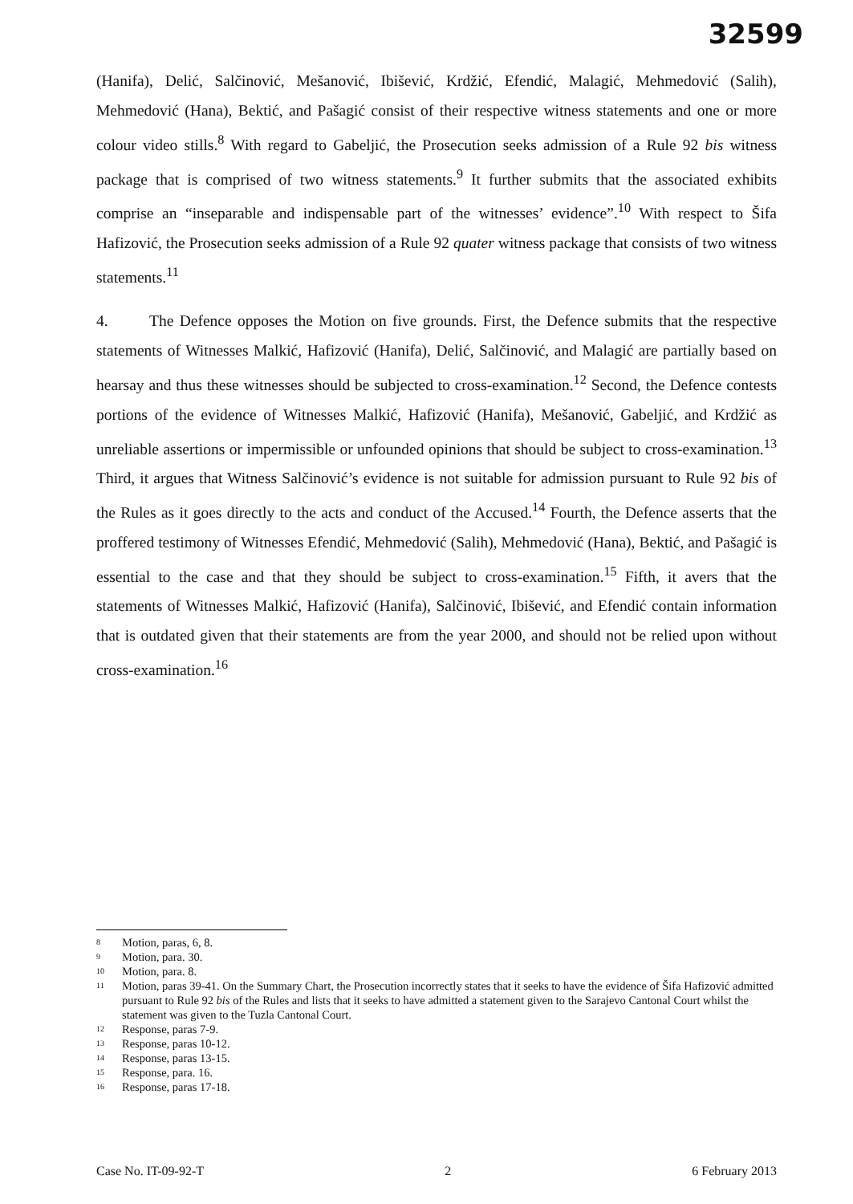32599
(Hanifa), Delić, Salčinović, Mešanović, Ibišević, Krdžić, Efendić, Malagić, Mehmedović (Salih), Mehmedović (Hana), Bektić, and Pašagić consist of their respective witness statements and one or more colour video stills.<sup>8</sup> With regard to Gabeljić, the Prosecution seeks admission of a Rule 92 bis witness package that is comprised of two witness statements.<sup>9</sup> It further submits that the associated exhibits comprise an “inseparable and indispensable part of the witnesses’ evidence”.<sup>10</sup> With respect to Šifa Hafizović, the Prosecution seeks admission of a Rule 92 quater witness package that consists of two witness statements.<sup>11</sup>
4. The Defence opposes the Motion on five grounds. First, the Defence submits that the respective statements of Witnesses Malkić, Hafizović (Hanifa), Delić, Salčinović, and Malagić are partially based on hearsay and thus these witnesses should be subjected to cross-examination.<sup>12</sup> Second, the Defence contests portions of the evidence of Witnesses Malkić, Hafizović (Hanifa), Mešanović, Gabeljić, and Krdžić as unreliable assertions or impermissible or unfounded opinions that should be subject to cross-examination.<sup>13</sup> Third, it argues that Witness Salčinović’s evidence is not suitable for admission pursuant to Rule 92 bis of the Rules as it goes directly to the acts and conduct of the Accused.<sup>14</sup> Fourth, the Defence asserts that the proffered testimony of Witnesses Efendić, Mehmedović (Salih), Mehmedović (Hana), Bektić, and Pašagić is essential to the case and that they should be subject to cross-examination.<sup>15</sup> Fifth, it avers that the statements of Witnesses Malkić, Hafizović (Hanifa), Salčinović, Ibišević, and Efendić contain information that is outdated given that their statements are from the year 2000, and should not be relied upon without cross-examination.<sup>16</sup>
<sup>8</sup> Motion, paras, 6, 8.
<sup>9</sup> Motion, para. 30.
<sup>10</sup> Motion, para. 8.
<sup>11</sup> Motion, paras 39-41. On the Summary Chart, the Prosecution incorrectly states that it seeks to have the evidence of Šifa Hafizović admitted pursuant to Rule 92 bis of the Rules and lists that it seeks to have admitted a statement given to the Sarajevo Cantonal Court whilst the statement was given to the Tuzla Cantonal Court.
<sup>12</sup> Response, paras 7-9.
<sup>13</sup> Response, paras 10-12.
<sup>14</sup> Response, paras 13-15.
<sup>15</sup> Response, para. 16.
<sup>16</sup> Response, paras 17-18.
Case No. IT-09-92-T 2 6 February 2013